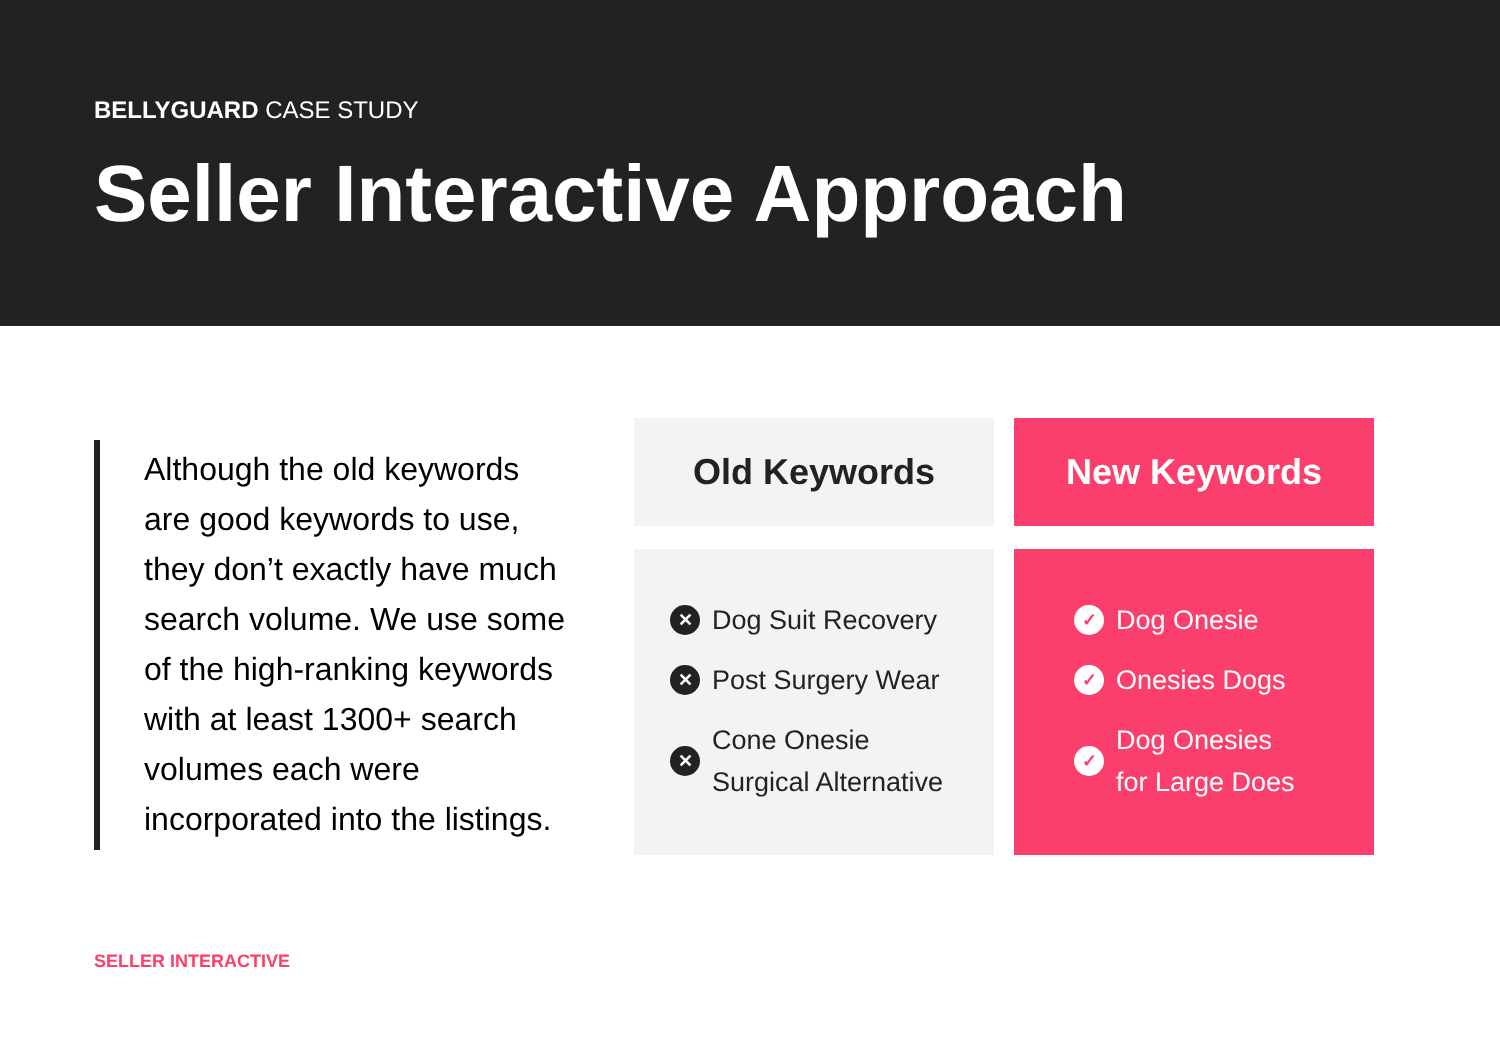BELLYGUARD CASE STUDY
Seller Interactive Approach
Although the old keywords are good keywords to use, they don’t exactly have much search volume. We use some of the high-ranking keywords with at least 1300+ search volumes each were incorporated into the listings.
Old Keywords
✕ Dog Suit Recovery
✕ Post Surgery Wear
✕ Cone Onesie
Surgical Alternative
New Keywords
✓ Dog Onesie
✓ Onesies Dogs
✓ Dog Onesies
for Large Does
SELLER INTERACTIVE